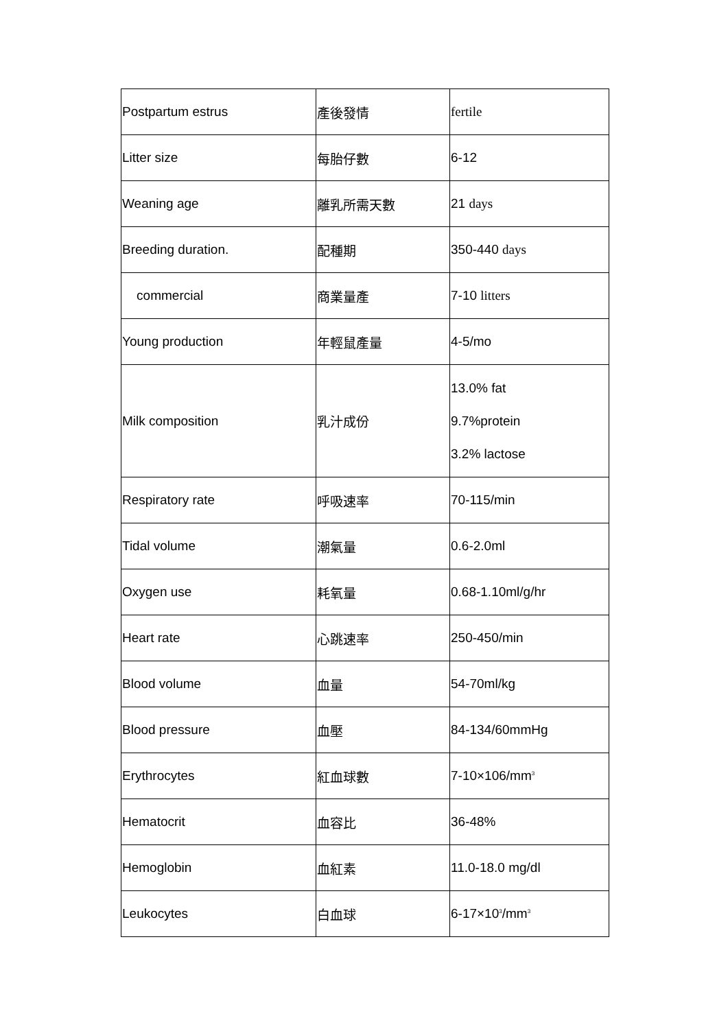| Postpartum estrus | 產後發情 | fertile |
| Litter size | 每胎仔數 | 6-12 |
| Weaning age | 離乳所需天數 | 21 days |
| Breeding duration. | 配種期 | 350-440 days |
| commercial | 商業量產 | 7-10 litters |
| Young production | 年輕鼠產量 | 4-5/mo |
| Milk composition | 乳汁成份 | 13.0% fat 9.7%protein 3.2% lactose |
| Respiratory rate | 呼吸速率 | 70-115/min |
| Tidal volume | 潮氣量 | 0.6-2.0ml |
| Oxygen use | 耗氧量 | 0.68-1.10ml/g/hr |
| Heart rate | 心跳速率 | 250-450/min |
| Blood volume | 血量 | 54-70ml/kg |
| Blood pressure | 血壓 | 84-134/60mmHg |
| Erythrocytes | 紅血球數 | 7-10×106/mm<sup>3</sup> |
| Hematocrit | 血容比 | 36-48% |
| Hemoglobin | 血紅素 | 11.0-18.0 mg/dl |
| Leukocytes | 白血球 | 6-17×10<sup>3</sup>/mm<sup>3</sup> |